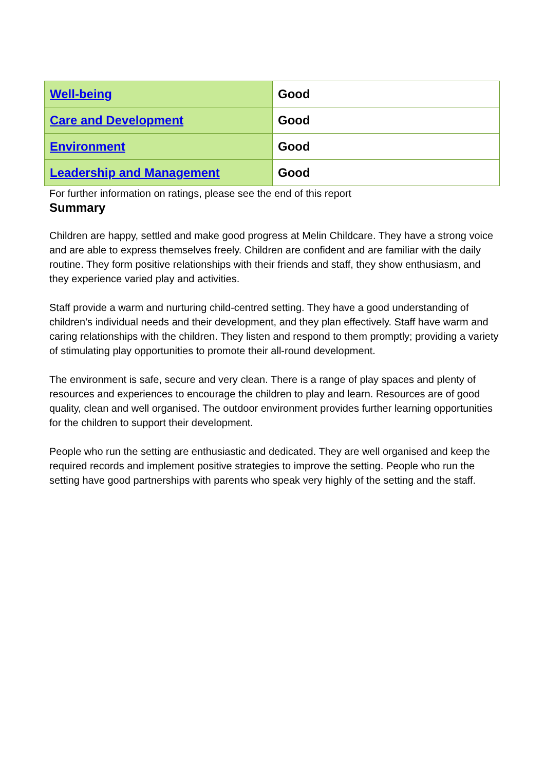| Well-being | Good |
| Care and Development | Good |
| Environment | Good |
| Leadership and Management | Good |
For further information on ratings, please see the end of this report
Summary
Children are happy, settled and make good progress at Melin Childcare. They have a strong voice and are able to express themselves freely. Children are confident and are familiar with the daily routine. They form positive relationships with their friends and staff, they show enthusiasm, and they experience varied play and activities.
Staff provide a warm and nurturing child-centred setting. They have a good understanding of children’s individual needs and their development, and they plan effectively. Staff have warm and caring relationships with the children. They listen and respond to them promptly; providing a variety of stimulating play opportunities to promote their all-round development.
The environment is safe, secure and very clean. There is a range of play spaces and plenty of resources and experiences to encourage the children to play and learn. Resources are of good quality, clean and well organised. The outdoor environment provides further learning opportunities for the children to support their development.
People who run the setting are enthusiastic and dedicated. They are well organised and keep the required records and implement positive strategies to improve the setting. People who run the setting have good partnerships with parents who speak very highly of the setting and the staff.